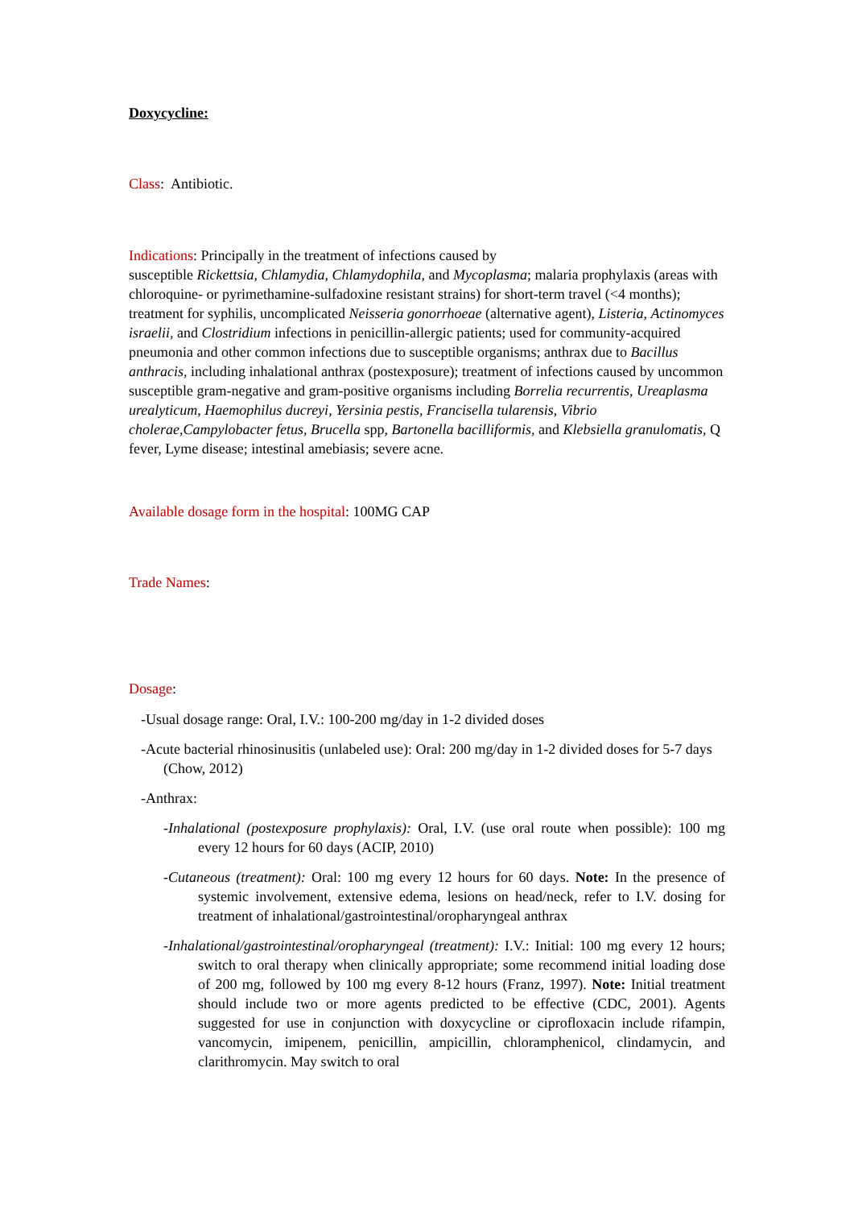Doxycycline:
Class: Antibiotic.
Indications: Principally in the treatment of infections caused by
susceptible Rickettsia, Chlamydia, Chlamydophila, and Mycoplasma; malaria prophylaxis (areas with chloroquine- or pyrimethamine-sulfadoxine resistant strains) for short-term travel (<4 months); treatment for syphilis, uncomplicated Neisseria gonorrhoeae (alternative agent), Listeria, Actinomyces israelii, and Clostridium infections in penicillin-allergic patients; used for community-acquired pneumonia and other common infections due to susceptible organisms; anthrax due to Bacillus anthracis, including inhalational anthrax (postexposure); treatment of infections caused by uncommon susceptible gram-negative and gram-positive organisms including Borrelia recurrentis, Ureaplasma
urealyticum, Haemophilus ducreyi, Yersinia pestis, Francisella tularensis, Vibrio
cholerae,Campylobacter fetus, Brucella spp, Bartonella bacilliformis, and Klebsiella granulomatis, Q fever, Lyme disease; intestinal amebiasis; severe acne.
Available dosage form in the hospital: 100MG CAP
Trade Names:
Dosage:
-Usual dosage range: Oral, I.V.: 100-200 mg/day in 1-2 divided doses
-Acute bacterial rhinosinusitis (unlabeled use): Oral: 200 mg/day in 1-2 divided doses for 5-7 days (Chow, 2012)
-Anthrax:
-Inhalational (postexposure prophylaxis): Oral, I.V. (use oral route when possible): 100 mg every 12 hours for 60 days (ACIP, 2010)
-Cutaneous (treatment): Oral: 100 mg every 12 hours for 60 days. Note: In the presence of systemic involvement, extensive edema, lesions on head/neck, refer to I.V. dosing for treatment of inhalational/gastrointestinal/oropharyngeal anthrax
-Inhalational/gastrointestinal/oropharyngeal (treatment): I.V.: Initial: 100 mg every 12 hours; switch to oral therapy when clinically appropriate; some recommend initial loading dose of 200 mg, followed by 100 mg every 8-12 hours (Franz, 1997). Note: Initial treatment should include two or more agents predicted to be effective (CDC, 2001). Agents suggested for use in conjunction with doxycycline or ciprofloxacin include rifampin, vancomycin, imipenem, penicillin, ampicillin, chloramphenicol, clindamycin, and clarithromycin. May switch to oral